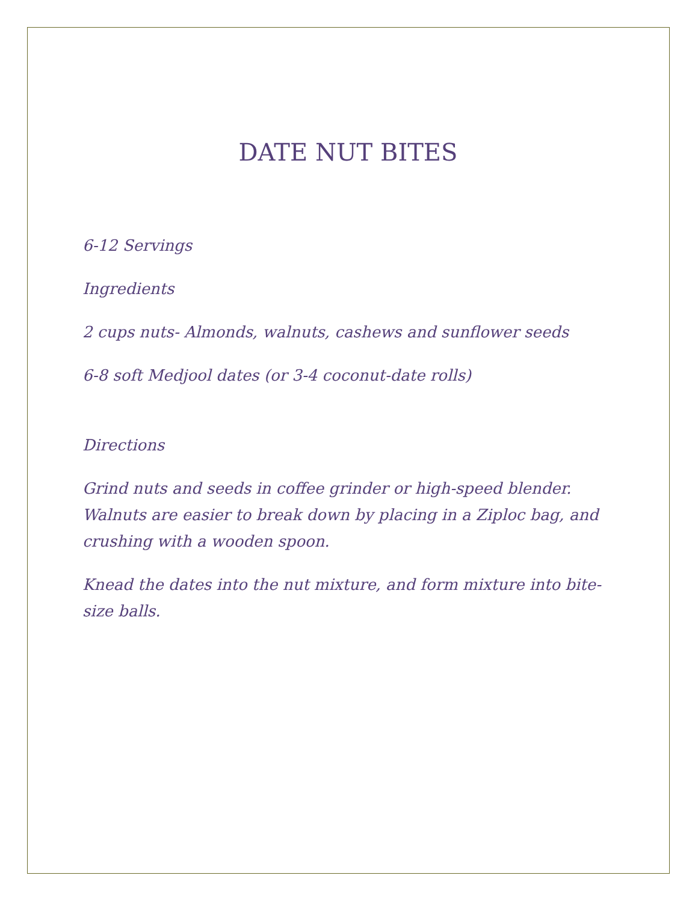DATE NUT BITES
6-12 Servings
Ingredients
2 cups nuts- Almonds, walnuts, cashews and sunflower seeds
6-8 soft Medjool dates (or 3-4 coconut-date rolls)
Directions
Grind nuts and seeds in coffee grinder or high-speed blender. Walnuts are easier to break down by placing in a Ziploc bag, and crushing with a wooden spoon.
Knead the dates into the nut mixture, and form mixture into bite-size balls.